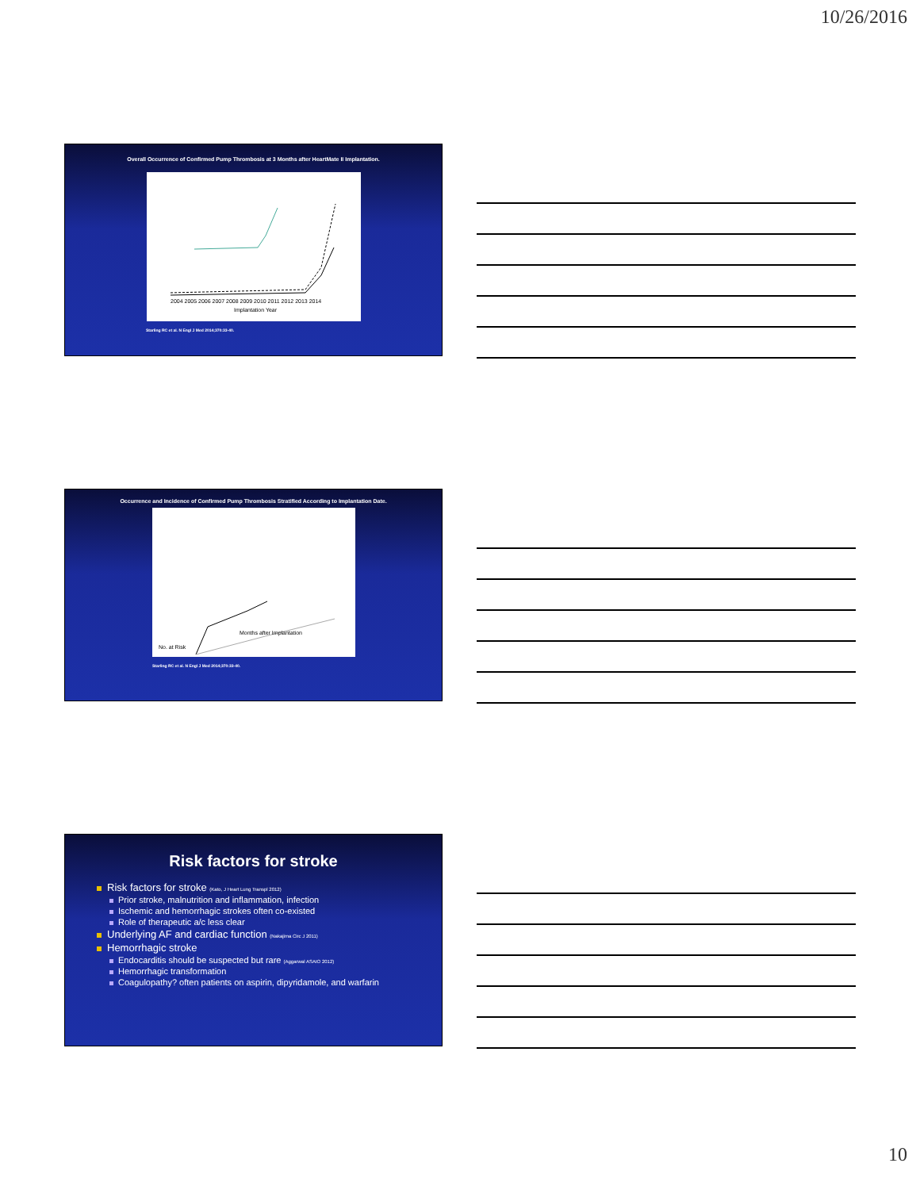10/26/2016
Overall Occurrence of Confirmed Pump Thrombosis at 3 Months after HeartMate II Implantation.
Implantation Year
2004 2005 2006 2007 2008 2009 2010 2011 2012 2013 2014
Starling RC et al. N Engl J Med 2014;370:33-40.
Occurrence and Incidence of Confirmed Pump Thrombosis Stratified According to Implantation Date.
Months after Implantation
No. at Risk
Starling RC et al. N Engl J Med 2014;370:33-40.
Risk factors for stroke
Risk factors for stroke (Kato, J Heart Lung Transpl 2012)
Prior stroke, malnutrition and inflammation, infection
Ischemic and hemorrhagic strokes often co-existed
Role of therapeutic a/c less clear
Underlying AF and cardiac function (Nakajima Circ J 2011)
Hemorrhagic stroke
Endocarditis should be suspected but rare (Aggarwal ASAIO 2012)
Hemorrhagic transformation
Coagulopathy? often patients on aspirin, dipyridamole, and warfarin
10